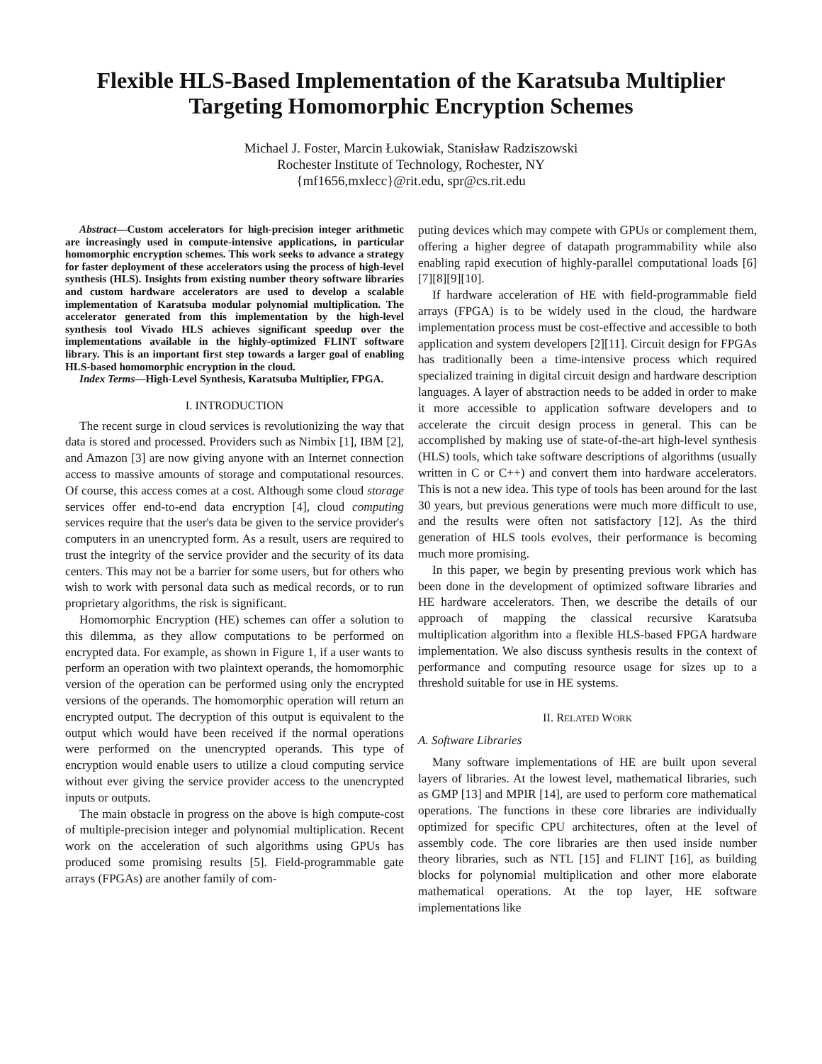Flexible HLS-Based Implementation of the Karatsuba Multiplier
Targeting Homomorphic Encryption Schemes
Michael J. Foster, Marcin Łukowiak, Stanisław Radziszowski
Rochester Institute of Technology, Rochester, NY
{mf1656,mxlecc}@rit.edu, spr@cs.rit.edu
Abstract—Custom accelerators for high-precision integer arithmetic are increasingly used in compute-intensive applications, in particular homomorphic encryption schemes. This work seeks to advance a strategy for faster deployment of these accelerators using the process of high-level synthesis (HLS). Insights from existing number theory software libraries and custom hardware accelerators are used to develop a scalable implementation of Karatsuba modular polynomial multiplication. The accelerator generated from this implementation by the high-level synthesis tool Vivado HLS achieves significant speedup over the implementations available in the highly-optimized FLINT software library. This is an important first step towards a larger goal of enabling HLS-based homomorphic encryption in the cloud.
Index Terms—High-Level Synthesis, Karatsuba Multiplier, FPGA.
I. INTRODUCTION
The recent surge in cloud services is revolutionizing the way that data is stored and processed. Providers such as Nimbix [1], IBM [2], and Amazon [3] are now giving anyone with an Internet connection access to massive amounts of storage and computational resources. Of course, this access comes at a cost. Although some cloud storage services offer end-to-end data encryption [4], cloud computing services require that the user's data be given to the service provider's computers in an unencrypted form. As a result, users are required to trust the integrity of the service provider and the security of its data centers. This may not be a barrier for some users, but for others who wish to work with personal data such as medical records, or to run proprietary algorithms, the risk is significant.
Homomorphic Encryption (HE) schemes can offer a solution to this dilemma, as they allow computations to be performed on encrypted data. For example, as shown in Figure 1, if a user wants to perform an operation with two plaintext operands, the homomorphic version of the operation can be performed using only the encrypted versions of the operands. The homomorphic operation will return an encrypted output. The decryption of this output is equivalent to the output which would have been received if the normal operations were performed on the unencrypted operands. This type of encryption would enable users to utilize a cloud computing service without ever giving the service provider access to the unencrypted inputs or outputs.
The main obstacle in progress on the above is high compute-cost of multiple-precision integer and polynomial multiplication. Recent work on the acceleration of such algorithms using GPUs has produced some promising results [5]. Field-programmable gate arrays (FPGAs) are another family of com-
puting devices which may compete with GPUs or complement them, offering a higher degree of datapath programmability while also enabling rapid execution of highly-parallel computational loads [6][7][8][9][10].
If hardware acceleration of HE with field-programmable field arrays (FPGA) is to be widely used in the cloud, the hardware implementation process must be cost-effective and accessible to both application and system developers [2][11]. Circuit design for FPGAs has traditionally been a time-intensive process which required specialized training in digital circuit design and hardware description languages. A layer of abstraction needs to be added in order to make it more accessible to application software developers and to accelerate the circuit design process in general. This can be accomplished by making use of state-of-the-art high-level synthesis (HLS) tools, which take software descriptions of algorithms (usually written in C or C++) and convert them into hardware accelerators. This is not a new idea. This type of tools has been around for the last 30 years, but previous generations were much more difficult to use, and the results were often not satisfactory [12]. As the third generation of HLS tools evolves, their performance is becoming much more promising.
In this paper, we begin by presenting previous work which has been done in the development of optimized software libraries and HE hardware accelerators. Then, we describe the details of our approach of mapping the classical recursive Karatsuba multiplication algorithm into a flexible HLS-based FPGA hardware implementation. We also discuss synthesis results in the context of performance and computing resource usage for sizes up to a threshold suitable for use in HE systems.
II. RELATED WORK
A. Software Libraries
Many software implementations of HE are built upon several layers of libraries. At the lowest level, mathematical libraries, such as GMP [13] and MPIR [14], are used to perform core mathematical operations. The functions in these core libraries are individually optimized for specific CPU architectures, often at the level of assembly code. The core libraries are then used inside number theory libraries, such as NTL [15] and FLINT [16], as building blocks for polynomial multiplication and other more elaborate mathematical operations. At the top layer, HE software implementations like